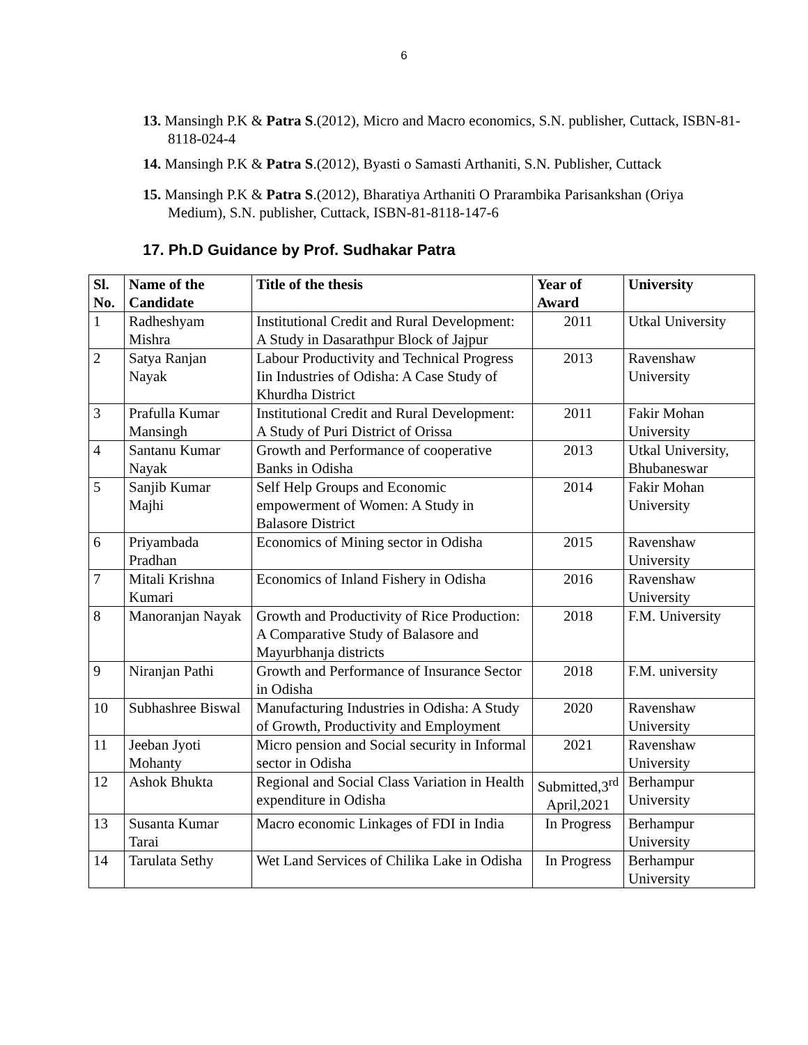6
13. Mansingh P.K & Patra S.(2012), Micro and Macro economics, S.N. publisher, Cuttack, ISBN-81-8118-024-4
14. Mansingh P.K & Patra S.(2012), Byasti o Samasti Arthaniti, S.N. Publisher, Cuttack
15. Mansingh P.K & Patra S.(2012), Bharatiya Arthaniti O Prarambika Parisankshan (Oriya Medium), S.N. publisher, Cuttack, ISBN-81-8118-147-6
17. Ph.D Guidance by Prof. Sudhakar Patra
| Sl. No. | Name of the Candidate | Title of the thesis | Year of Award | University |
| --- | --- | --- | --- | --- |
| 1 | Radheshyam Mishra | Institutional Credit and Rural Development: A Study in Dasarathpur Block of Jajpur | 2011 | Utkal University |
| 2 | Satya Ranjan Nayak | Labour Productivity and Technical Progress Iin Industries of Odisha: A Case Study of Khurdha District | 2013 | Ravenshaw University |
| 3 | Prafulla Kumar Mansingh | Institutional Credit and Rural Development: A Study of Puri District of Orissa | 2011 | Fakir Mohan University |
| 4 | Santanu Kumar Nayak | Growth and Performance of cooperative Banks in Odisha | 2013 | Utkal University, Bhubaneswar |
| 5 | Sanjib Kumar Majhi | Self Help Groups and Economic empowerment of Women: A Study in Balasore District | 2014 | Fakir Mohan University |
| 6 | Priyambada Pradhan | Economics of Mining sector in Odisha | 2015 | Ravenshaw University |
| 7 | Mitali Krishna Kumari | Economics of Inland Fishery in Odisha | 2016 | Ravenshaw University |
| 8 | Manoranjan Nayak | Growth and Productivity of Rice Production: A Comparative Study of Balasore and Mayurbhanja districts | 2018 | F.M. University |
| 9 | Niranjan Pathi | Growth and Performance of Insurance Sector in Odisha | 2018 | F.M. university |
| 10 | Subhashree Biswal | Manufacturing Industries in Odisha: A Study of Growth, Productivity and Employment | 2020 | Ravenshaw University |
| 11 | Jeeban Jyoti Mohanty | Micro pension and Social security in Informal sector in Odisha | 2021 | Ravenshaw University |
| 12 | Ashok Bhukta | Regional and Social Class Variation in Health expenditure in Odisha | Submitted,3<sup>rd</sup> April,2021 | Berhampur University |
| 13 | Susanta Kumar Tarai | Macro economic Linkages of FDI in India | In Progress | Berhampur University |
| 14 | Tarulata Sethy | Wet Land Services of Chilika Lake in Odisha | In Progress | Berhampur University |